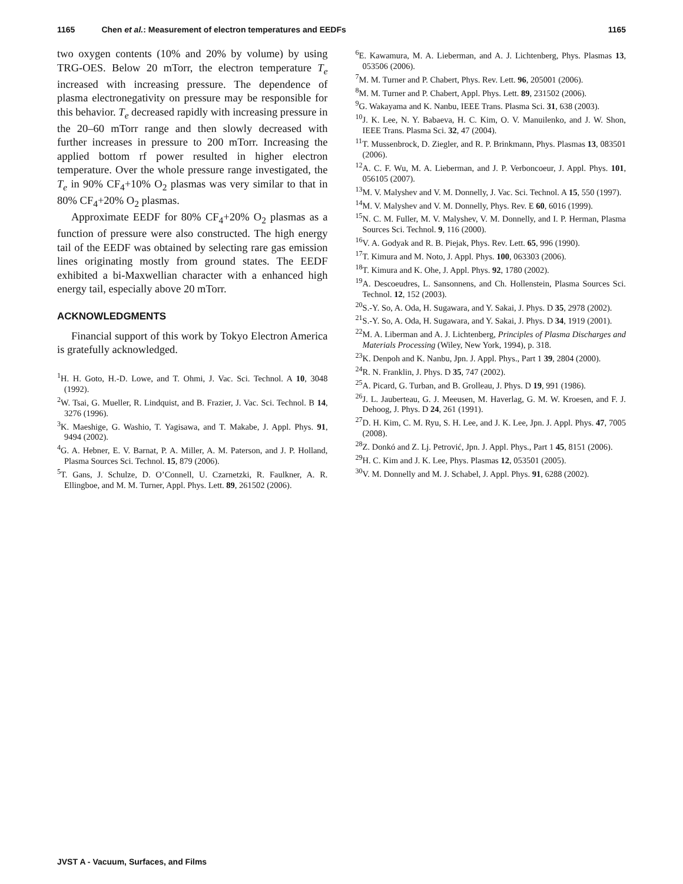1165 Chen et al.: Measurement of electron temperatures and EEDFs 1165
two oxygen contents (10% and 20% by volume) by using TRG-OES. Below 20 mTorr, the electron temperature T<sub>e</sub> increased with increasing pressure. The dependence of plasma electronegativity on pressure may be responsible for this behavior. T<sub>e</sub> decreased rapidly with increasing pressure in the 20–60 mTorr range and then slowly decreased with further increases in pressure to 200 mTorr. Increasing the applied bottom rf power resulted in higher electron temperature. Over the whole pressure range investigated, the T<sub>e</sub> in 90% CF<sub>4</sub>+10% O<sub>2</sub> plasmas was very similar to that in 80% CF<sub>4</sub>+20% O<sub>2</sub> plasmas.
Approximate EEDF for 80% CF<sub>4</sub>+20% O<sub>2</sub> plasmas as a function of pressure were also constructed. The high energy tail of the EEDF was obtained by selecting rare gas emission lines originating mostly from ground states. The EEDF exhibited a bi-Maxwellian character with a enhanced high energy tail, especially above 20 mTorr.
ACKNOWLEDGMENTS
Financial support of this work by Tokyo Electron America is gratefully acknowledged.
<sup>1</sup>H. H. Goto, H.-D. Lowe, and T. Ohmi, J. Vac. Sci. Technol. A 10, 3048 (1992).
<sup>2</sup> W. Tsai, G. Mueller, R. Lindquist, and B. Frazier, J. Vac. Sci. Technol. B 14, 3276 (1996).
<sup>3</sup> K. Maeshige, G. Washio, T. Yagisawa, and T. Makabe, J. Appl. Phys. 91, 9494 (2002).
<sup>4</sup> G. A. Hebner, E. V. Barnat, P. A. Miller, A. M. Paterson, and J. P. Holland, Plasma Sources Sci. Technol. 15, 879 (2006).
<sup>5</sup> T. Gans, J. Schulze, D. O’Connell, U. Czarnetzki, R. Faulkner, A. R. Ellingboe, and M. M. Turner, Appl. Phys. Lett. 89, 261502 (2006).
<sup>6</sup> E. Kawamura, M. A. Lieberman, and A. J. Lichtenberg, Phys. Plasmas 13, 053506 (2006).
<sup>7</sup> M. M. Turner and P. Chabert, Phys. Rev. Lett. 96, 205001 (2006).
<sup>8</sup> M. M. Turner and P. Chabert, Appl. Phys. Lett. 89, 231502 (2006).
<sup>9</sup> G. Wakayama and K. Nanbu, IEEE Trans. Plasma Sci. 31, 638 (2003).
<sup>10</sup> J. K. Lee, N. Y. Babaeva, H. C. Kim, O. V. Manuilenko, and J. W. Shon, IEEE Trans. Plasma Sci. 32, 47 (2004).
<sup>11</sup> T. Mussenbrock, D. Ziegler, and R. P. Brinkmann, Phys. Plasmas 13, 083501 (2006).
<sup>12</sup> A. C. F. Wu, M. A. Lieberman, and J. P. Verboncoeur, J. Appl. Phys. 101, 056105 (2007).
<sup>13</sup> M. V. Malyshev and V. M. Donnelly, J. Vac. Sci. Technol. A 15, 550 (1997).
<sup>14</sup> M. V. Malyshev and V. M. Donnelly, Phys. Rev. E 60, 6016 (1999).
<sup>15</sup>N. C. M. Fuller, M. V. Malyshev, V. M. Donnelly, and I. P. Herman, Plasma Sources Sci. Technol. 9, 116 (2000).
<sup>16</sup> V. A. Godyak and R. B. Piejak, Phys. Rev. Lett. 65, 996 (1990).
<sup>17</sup> T. Kimura and M. Noto, J. Appl. Phys. 100, 063303 (2006).
<sup>18</sup> T. Kimura and K. Ohe, J. Appl. Phys. 92, 1780 (2002).
<sup>19</sup> A. Descoeudres, L. Sansonnens, and Ch. Hollenstein, Plasma Sources Sci. Technol. 12, 152 (2003).
<sup>20</sup>S.-Y. So, A. Oda, H. Sugawara, and Y. Sakai, J. Phys. D 35, 2978 (2002).
<sup>21</sup>S.-Y. So, A. Oda, H. Sugawara, and Y. Sakai, J. Phys. D 34, 1919 (2001).
<sup>22</sup> M. A. Liberman and A. J. Lichtenberg, Principles of Plasma Discharges and Materials Processing (Wiley, New York, 1994), p. 318.
<sup>23</sup>K. Denpoh and K. Nanbu, Jpn. J. Appl. Phys., Part 1 39, 2804 (2000).
<sup>24</sup> R. N. Franklin, J. Phys. D 35, 747 (2002).
<sup>25</sup> A. Picard, G. Turban, and B. Grolleau, J. Phys. D 19, 991 (1986).
<sup>26</sup> J. L. Jauberteau, G. J. Meeusen, M. Haverlag, G. M. W. Kroesen, and F. J. Dehoog, J. Phys. D 24, 261 (1991).
<sup>27</sup> D. H. Kim, C. M. Ryu, S. H. Lee, and J. K. Lee, Jpn. J. Appl. Phys. 47, 7005 (2008).
<sup>28</sup> Z. Donkó and Z. Lj. Petrović, Jpn. J. Appl. Phys., Part 1 45, 8151 (2006).
<sup>29</sup>H. C. Kim and J. K. Lee, Phys. Plasmas 12, 053501 (2005).
<sup>30</sup>V. M. Donnelly and M. J. Schabel, J. Appl. Phys. 91, 6288 (2002).
JVST A - Vacuum, Surfaces, and Films